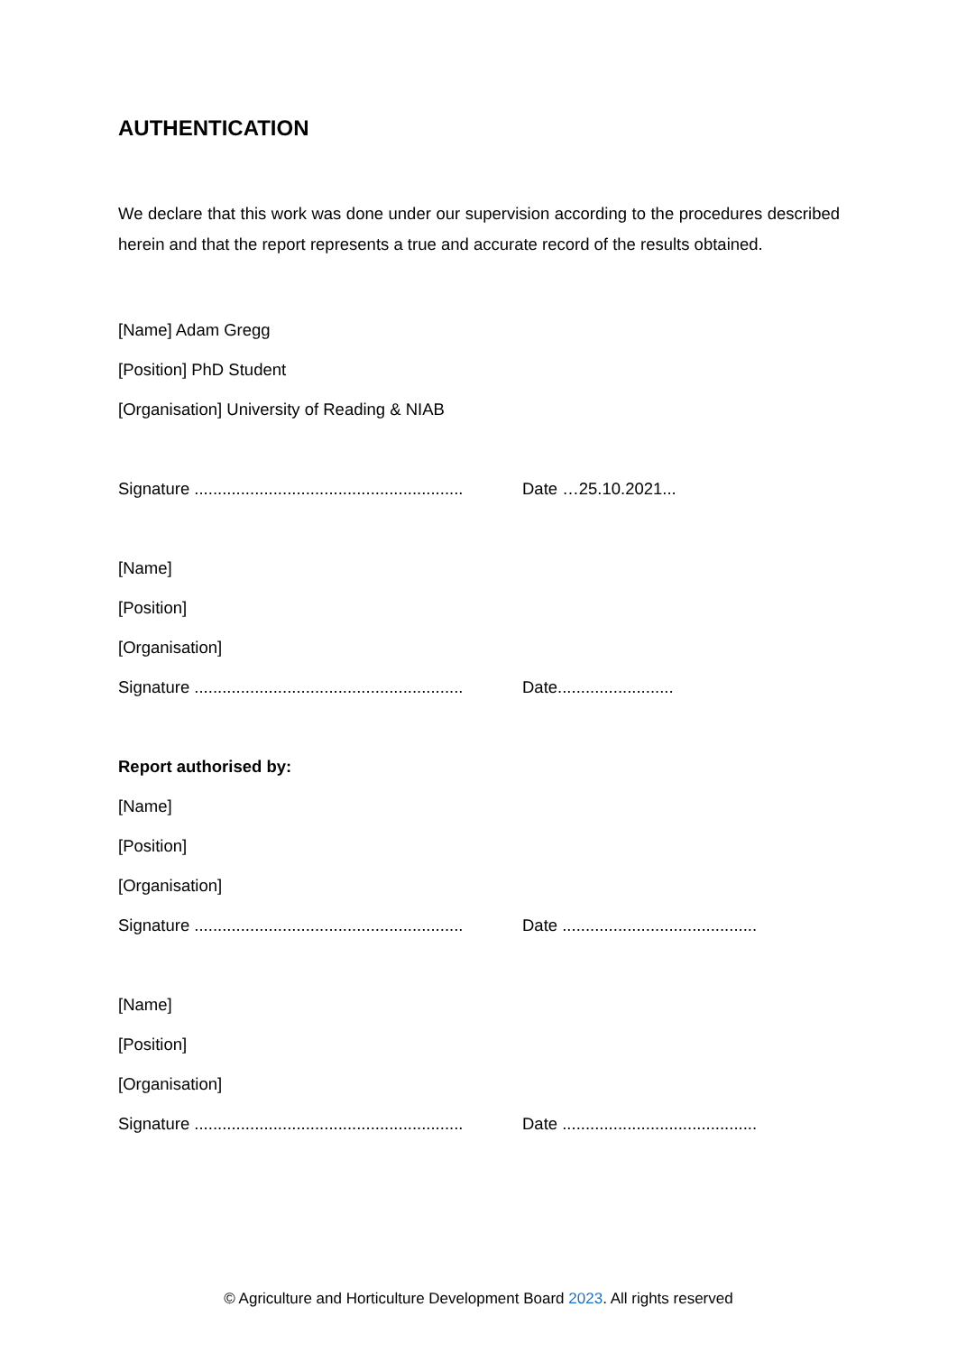AUTHENTICATION
We declare that this work was done under our supervision according to the procedures described herein and that the report represents a true and accurate record of the results obtained.
[Name] Adam Gregg
[Position] PhD Student
[Organisation] University of Reading & NIAB
Signature .......................................................... Date …25.10.2021...
[Name]
[Position]
[Organisation]
Signature .......................................................... Date.........................
Report authorised by:
[Name]
[Position]
[Organisation]
Signature .......................................................... Date ..........................................
[Name]
[Position]
[Organisation]
Signature .......................................................... Date ..........................................
© Agriculture and Horticulture Development Board 2023. All rights reserved